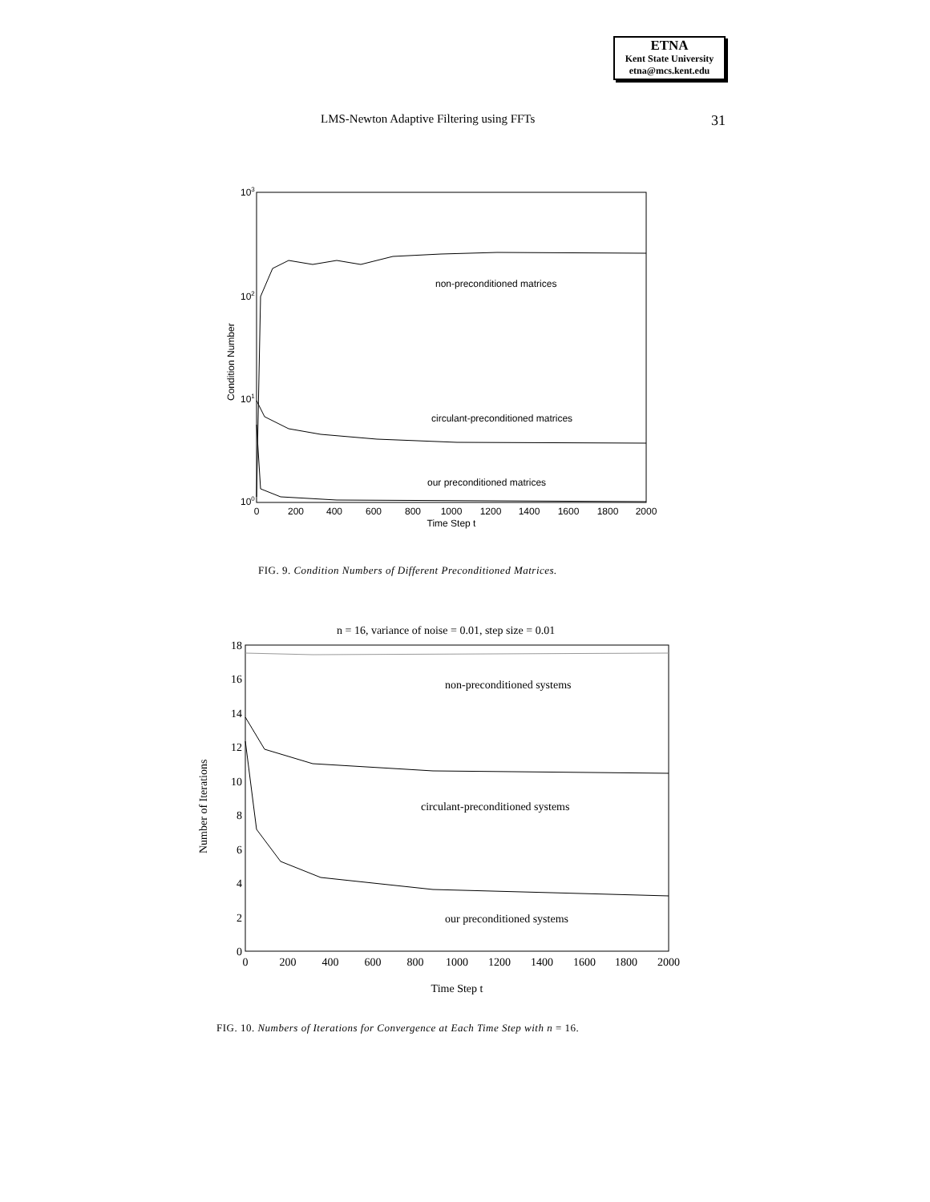ETNA
Kent State University
etna@mcs.kent.edu
LMS-Newton Adaptive Filtering using FFTs 31
103
102
101
100
Condition Number
0
200
400
600
800
1000
1200
1400
1600
1800
2000
Time Step t
non-preconditioned matrices
circulant-preconditioned matrices
our preconditioned matrices
FIG. 9. Condition Numbers of Different Preconditioned Matrices.
n = 16, variance of noise = 0.01, step size = 0.01
18
16
14
12
10
8
6
4
2
0
Number of Iterations
0
200
400
600
800
1000
1200
1400
1600
1800
2000
Time Step t
non-preconditioned systems
circulant-preconditioned systems
our preconditioned systems
FIG. 10. Numbers of Iterations for Convergence at Each Time Step with n = 16.